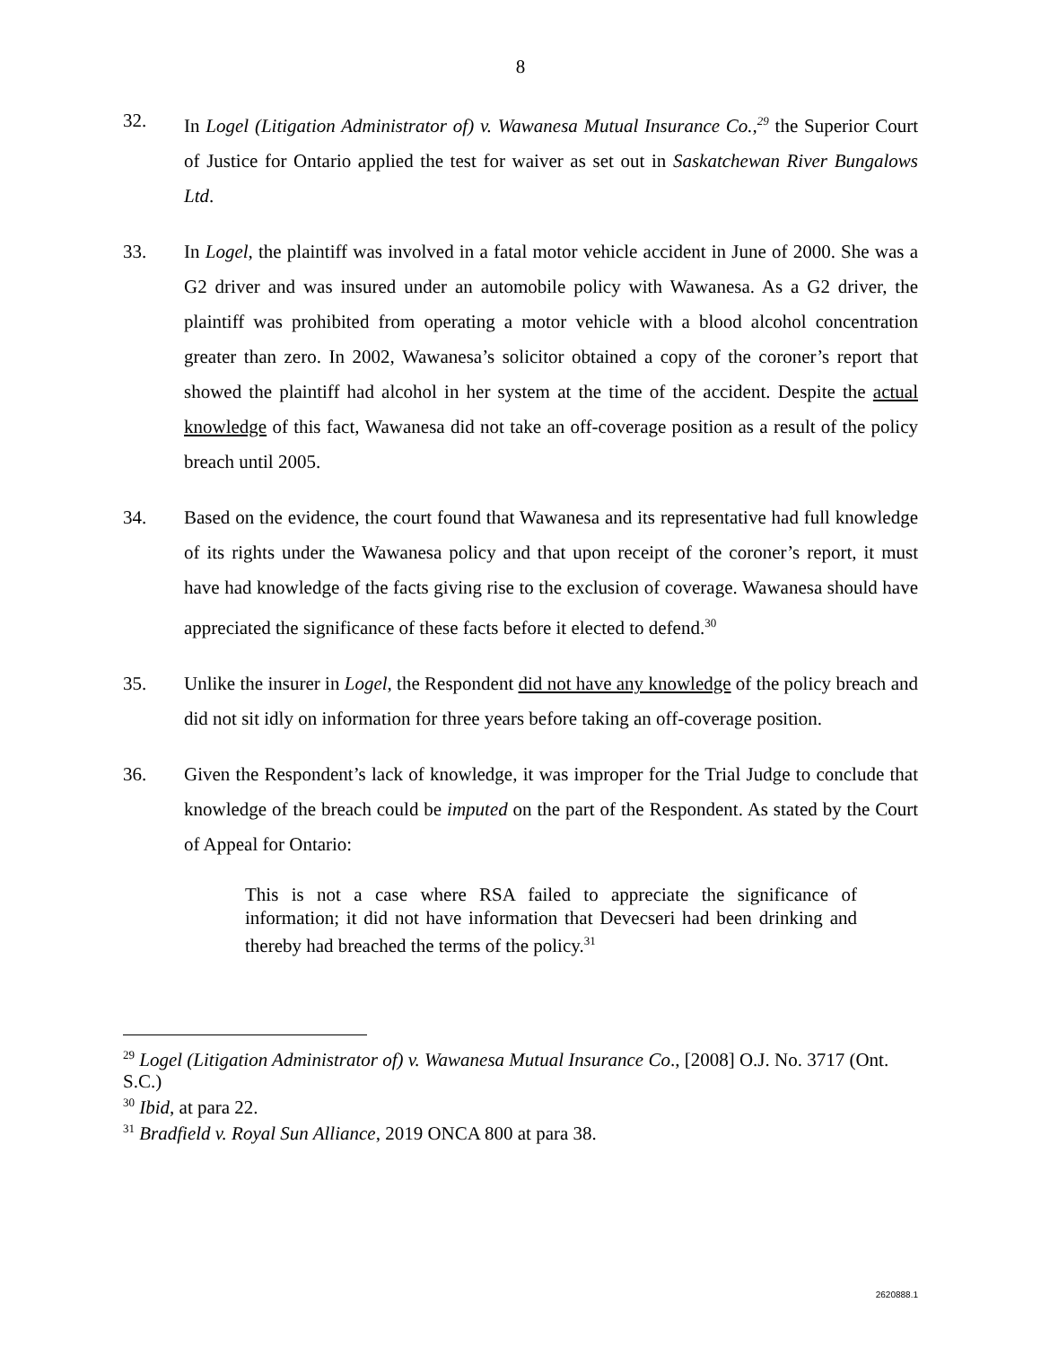8
32. In Logel (Litigation Administrator of) v. Wawanesa Mutual Insurance Co.,<sup>29</sup> the Superior Court of Justice for Ontario applied the test for waiver as set out in Saskatchewan River Bungalows Ltd.
33. In Logel, the plaintiff was involved in a fatal motor vehicle accident in June of 2000. She was a G2 driver and was insured under an automobile policy with Wawanesa. As a G2 driver, the plaintiff was prohibited from operating a motor vehicle with a blood alcohol concentration greater than zero. In 2002, Wawanesa’s solicitor obtained a copy of the coroner’s report that showed the plaintiff had alcohol in her system at the time of the accident. Despite the actual knowledge of this fact, Wawanesa did not take an off-coverage position as a result of the policy breach until 2005.
34. Based on the evidence, the court found that Wawanesa and its representative had full knowledge of its rights under the Wawanesa policy and that upon receipt of the coroner’s report, it must have had knowledge of the facts giving rise to the exclusion of coverage. Wawanesa should have appreciated the significance of these facts before it elected to defend.<sup>30</sup>
35. Unlike the insurer in Logel, the Respondent did not have any knowledge of the policy breach and did not sit idly on information for three years before taking an off-coverage position.
36. Given the Respondent’s lack of knowledge, it was improper for the Trial Judge to conclude that knowledge of the breach could be imputed on the part of the Respondent. As stated by the Court of Appeal for Ontario:
This is not a case where RSA failed to appreciate the significance of information; it did not have information that Devecseri had been drinking and thereby had breached the terms of the policy.<sup>31</sup>
<sup>29</sup> Logel (Litigation Administrator of) v. Wawanesa Mutual Insurance Co., [2008] O.J. No. 3717 (Ont. S.C.)
<sup>30</sup> Ibid, at para 22.
<sup>31</sup> Bradfield v. Royal Sun Alliance, 2019 ONCA 800 at para 38.
2620888.1